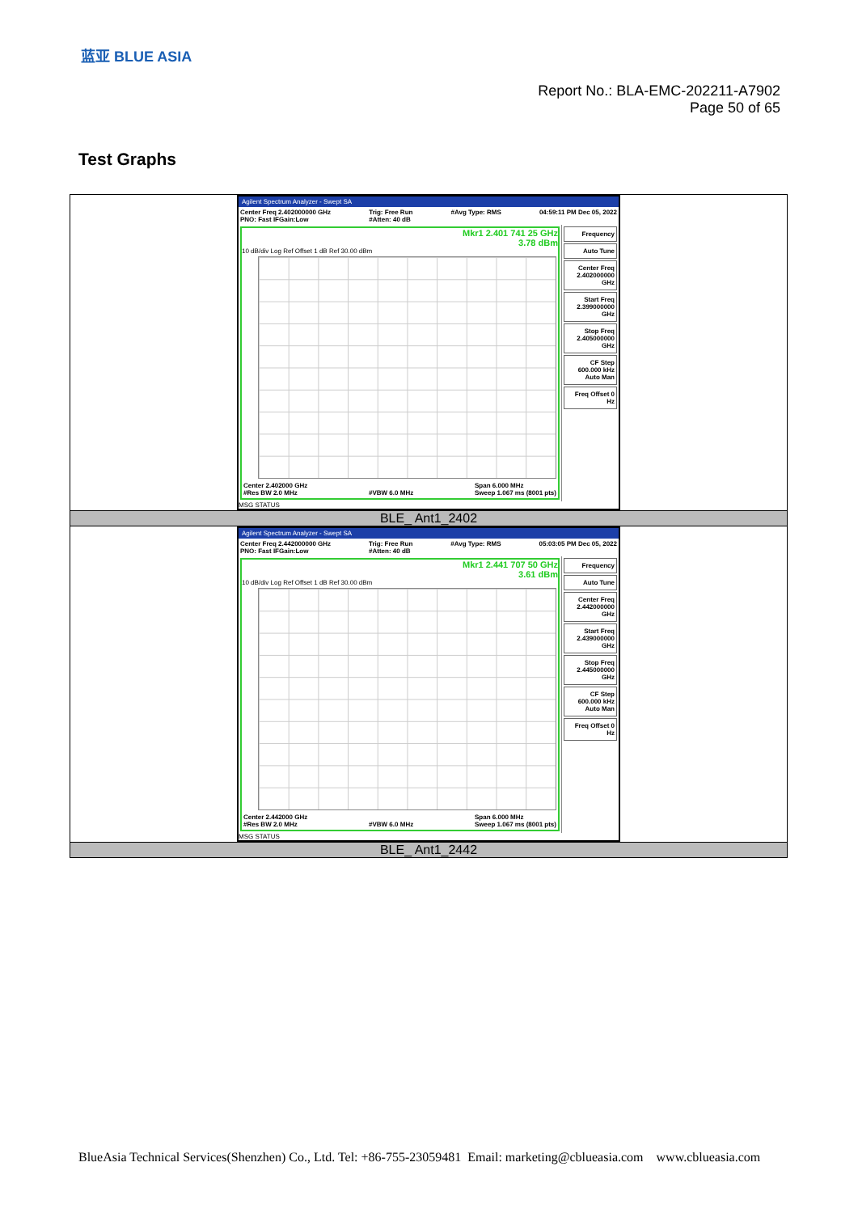蓝亚 BLUE ASIA
Report No.: BLA-EMC-202211-A7902
Page 50 of 65
Test Graphs
| Agilent Spectrum Analyzer - Swept SA Center Freq 2.402000000 GHz PNO: Fast IFGain:Low Trig: Free Run #Atten: 40 dB #Avg Type: RMS 04:59:11 PM Dec 05, 2022 Mkr1 2.401 741 25 GHz 3.78 dBm 10 dB/div Log Ref Offset 1 dB Ref 30.00 dBm Center 2.402000 GHz #Res BW 2.0 MHz #VBW 6.0 MHz Span 6.000 MHz Sweep 1.067 ms (8001 pts) Frequency Auto Tune Center Freq 2.402000000 GHz Start Freq 2.399000000 GHz Stop Freq 2.405000000 GHz CF Step 600.000 kHz Auto Man Freq Offset 0 Hz MSG STATUS |
| BLE_ Ant1_2402 |
| Agilent Spectrum Analyzer - Swept SA Center Freq 2.442000000 GHz PNO: Fast IFGain:Low Trig: Free Run #Atten: 40 dB #Avg Type: RMS 05:03:05 PM Dec 05, 2022 Mkr1 2.441 707 50 GHz 3.61 dBm 10 dB/div Log Ref Offset 1 dB Ref 30.00 dBm Center 2.442000 GHz #Res BW 2.0 MHz #VBW 6.0 MHz Span 6.000 MHz Sweep 1.067 ms (8001 pts) Frequency Auto Tune Center Freq 2.442000000 GHz Start Freq 2.439000000 GHz Stop Freq 2.445000000 GHz CF Step 600.000 kHz Auto Man Freq Offset 0 Hz MSG STATUS |
| BLE_ Ant1_2442 |
BlueAsia Technical Services(Shenzhen) Co., Ltd. Tel: +86-755-23059481 Email: marketing@cblueasia.com www.cblueasia.com